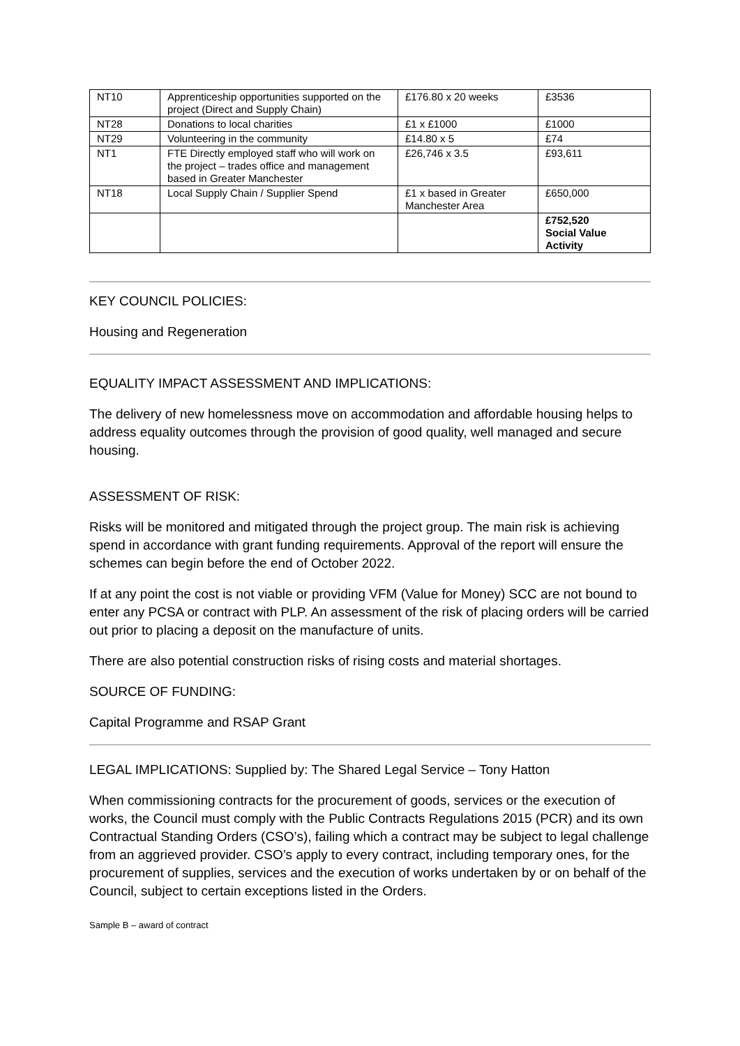| NT10 | Apprenticeship opportunities supported on the project (Direct and Supply Chain) | £176.80 x 20 weeks | £3536 |
| NT28 | Donations to local charities | £1 x £1000 | £1000 |
| NT29 | Volunteering in the community | £14.80 x 5 | £74 |
| NT1 | FTE Directly employed staff who will work on the project – trades office and management based in Greater Manchester | £26,746 x 3.5 | £93,611 |
| NT18 | Local Supply Chain / Supplier Spend | £1 x based in Greater Manchester Area | £650,000 |
| | | | £752,520 Social Value Activity |
KEY COUNCIL POLICIES:
Housing and Regeneration
EQUALITY IMPACT ASSESSMENT AND IMPLICATIONS:
The delivery of new homelessness move on accommodation and affordable housing helps to address equality outcomes through the provision of good quality, well managed and secure housing.
ASSESSMENT OF RISK:
Risks will be monitored and mitigated through the project group. The main risk is achieving spend in accordance with grant funding requirements. Approval of the report will ensure the schemes can begin before the end of October 2022.
If at any point the cost is not viable or providing VFM (Value for Money) SCC are not bound to enter any PCSA or contract with PLP. An assessment of the risk of placing orders will be carried out prior to placing a deposit on the manufacture of units.
There are also potential construction risks of rising costs and material shortages.
SOURCE OF FUNDING:
Capital Programme and RSAP Grant
LEGAL IMPLICATIONS: Supplied by: The Shared Legal Service – Tony Hatton
When commissioning contracts for the procurement of goods, services or the execution of works, the Council must comply with the Public Contracts Regulations 2015 (PCR) and its own Contractual Standing Orders (CSO’s), failing which a contract may be subject to legal challenge from an aggrieved provider. CSO’s apply to every contract, including temporary ones, for the procurement of supplies, services and the execution of works undertaken by or on behalf of the Council, subject to certain exceptions listed in the Orders.
Sample B – award of contract